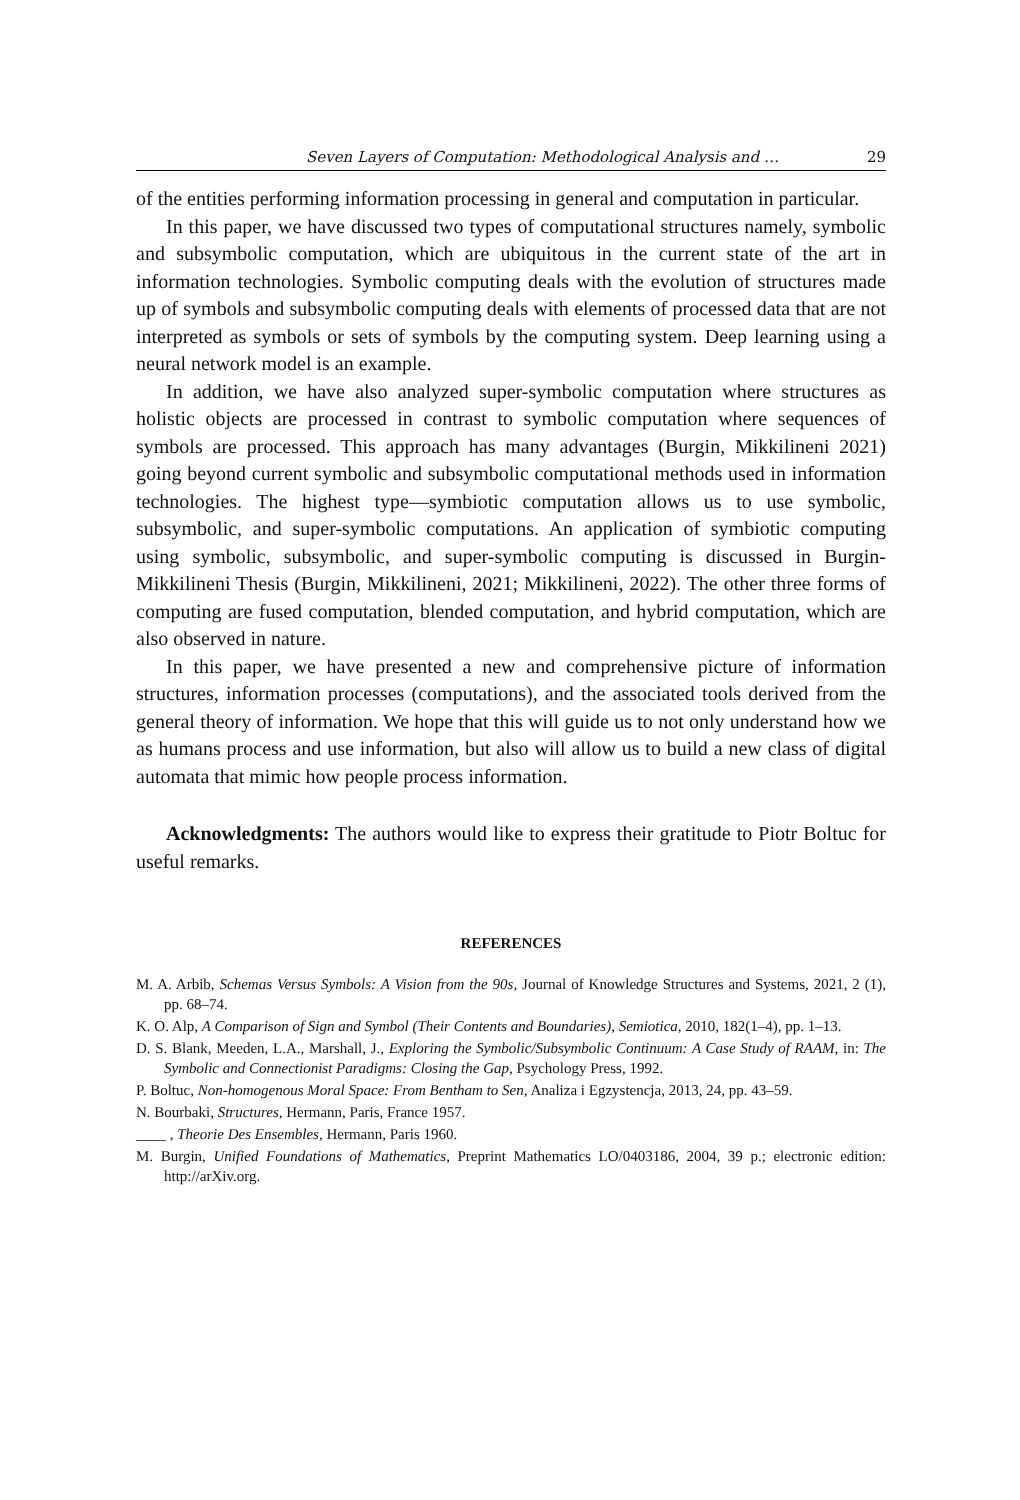Seven Layers of Computation: Methodological Analysis and … 29
of the entities performing information processing in general and computation in particular.
In this paper, we have discussed two types of computational structures namely, symbolic and subsymbolic computation, which are ubiquitous in the current state of the art in information technologies. Symbolic computing deals with the evolution of structures made up of symbols and subsymbolic computing deals with elements of processed data that are not interpreted as symbols or sets of symbols by the computing system. Deep learning using a neural network model is an example.
In addition, we have also analyzed super-symbolic computation where structures as holistic objects are processed in contrast to symbolic computation where sequences of symbols are processed. This approach has many advantages (Burgin, Mikkilineni 2021) going beyond current symbolic and subsymbolic computational methods used in information technologies. The highest type—symbiotic computation allows us to use symbolic, subsymbolic, and super-symbolic computations. An application of symbiotic computing using symbolic, subsymbolic, and super-symbolic computing is discussed in Burgin-Mikkilineni Thesis (Burgin, Mikkilineni, 2021; Mikkilineni, 2022). The other three forms of computing are fused computation, blended computation, and hybrid computation, which are also observed in nature.
In this paper, we have presented a new and comprehensive picture of information structures, information processes (computations), and the associated tools derived from the general theory of information. We hope that this will guide us to not only understand how we as humans process and use information, but also will allow us to build a new class of digital automata that mimic how people process information.
Acknowledgments: The authors would like to express their gratitude to Piotr Boltuc for useful remarks.
REFERENCES
M. A. Arbib, Schemas Versus Symbols: A Vision from the 90s, Journal of Knowledge Structures and Systems, 2021, 2 (1), pp. 68–74.
K. O. Alp, A Comparison of Sign and Symbol (Their Contents and Boundaries), Semiotica, 2010, 182(1–4), pp. 1–13.
D. S. Blank, Meeden, L.A., Marshall, J., Exploring the Symbolic/Subsymbolic Continuum: A Case Study of RAAM, in: The Symbolic and Connectionist Paradigms: Closing the Gap, Psychology Press, 1992.
P. Boltuc, Non-homogenous Moral Space: From Bentham to Sen, Analiza i Egzystencja, 2013, 24, pp. 43–59.
N. Bourbaki, Structures, Hermann, Paris, France 1957.
____ , Theorie Des Ensembles, Hermann, Paris 1960.
M. Burgin, Unified Foundations of Mathematics, Preprint Mathematics LO/0403186, 2004, 39 p.; electronic edition: http://arXiv.org.